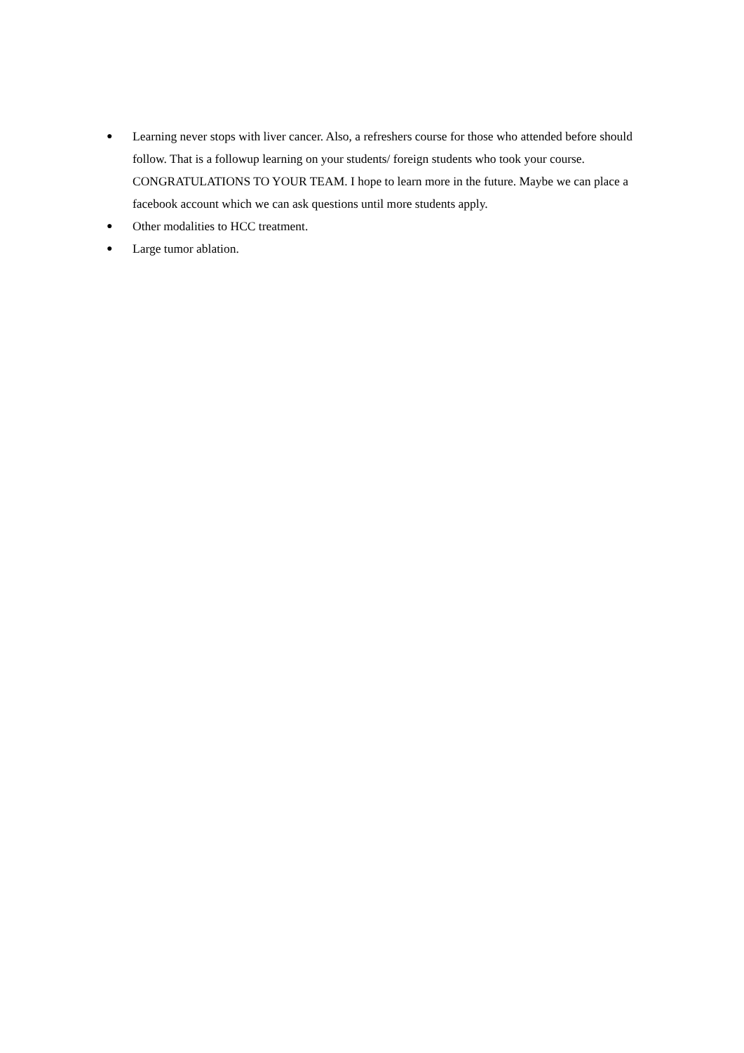● Learning never stops with liver cancer. Also, a refreshers course for those who attended before should follow. That is a followup learning on your students/ foreign students who took your course. CONGRATULATIONS TO YOUR TEAM. I hope to learn more in the future. Maybe we can place a facebook account which we can ask questions until more students apply.
● Other modalities to HCC treatment.
● Large tumor ablation.